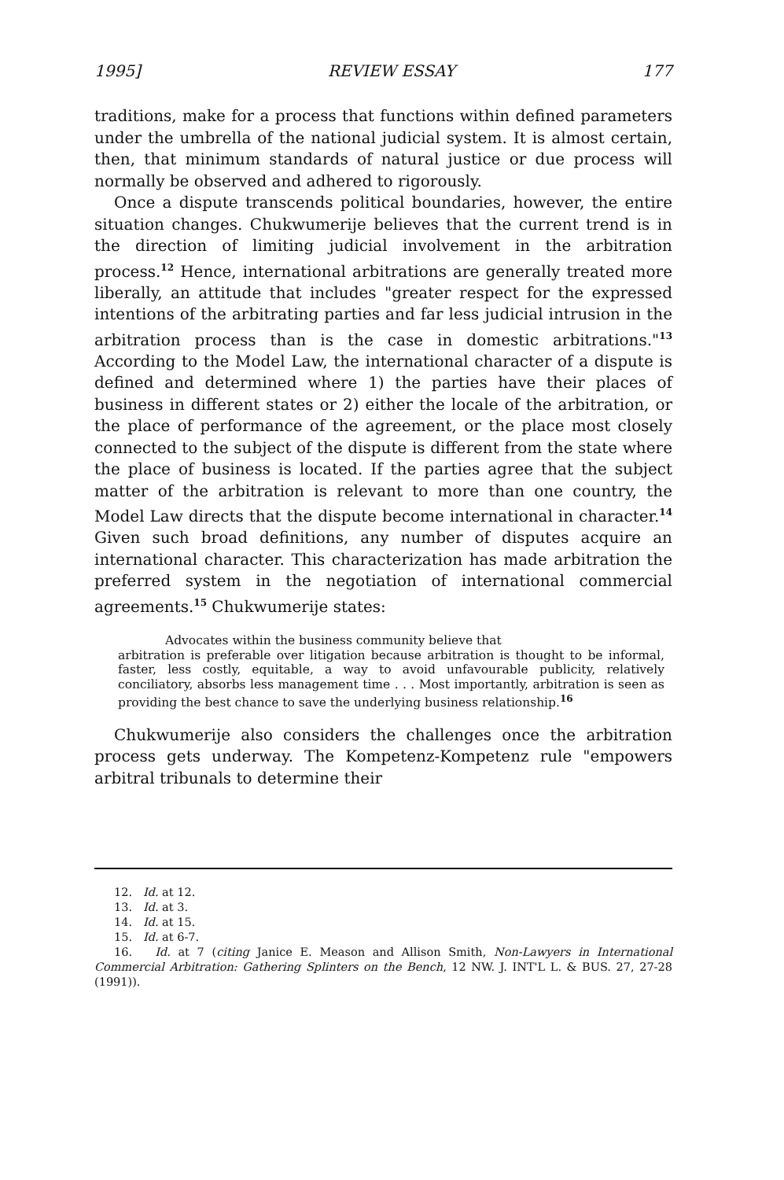1995] REVIEW ESSAY 177
traditions, make for a process that functions within defined parameters under the umbrella of the national judicial system. It is almost certain, then, that minimum standards of natural justice or due process will normally be observed and adhered to rigorously.
Once a dispute transcends political boundaries, however, the entire situation changes. Chukwumerije believes that the current trend is in the direction of limiting judicial involvement in the arbitration process.<sup>12</sup> Hence, international arbitrations are generally treated more liberally, an attitude that includes "greater respect for the expressed intentions of the arbitrating parties and far less judicial intrusion in the arbitration process than is the case in domestic arbitrations."<sup>13</sup> According to the Model Law, the international character of a dispute is defined and determined where 1) the parties have their places of business in different states or 2) either the locale of the arbitration, or the place of performance of the agreement, or the place most closely connected to the subject of the dispute is different from the state where the place of business is located. If the parties agree that the subject matter of the arbitration is relevant to more than one country, the Model Law directs that the dispute become international in character.<sup>14</sup> Given such broad definitions, any number of disputes acquire an international character. This characterization has made arbitration the preferred system in the negotiation of international commercial agreements.<sup>15</sup> Chukwumerije states:
Advocates within the business community believe that
arbitration is preferable over litigation because arbitration is thought to be informal, faster, less costly, equitable, a way to avoid unfavourable publicity, relatively conciliatory, absorbs less management time . . . Most importantly, arbitration is seen as providing the best chance to save the underlying business relationship.<sup>16</sup>
Chukwumerije also considers the challenges once the arbitration process gets underway. The Kompetenz-Kompetenz rule "empowers arbitral tribunals to determine their
12. Id. at 12.
13. Id. at 3.
14. Id. at 15.
15. Id. at 6-7.
16. Id. at 7 (citing Janice E. Meason and Allison Smith, Non-Lawyers in International Commercial Arbitration: Gathering Splinters on the Bench, 12 NW. J. INT'L L. & BUS. 27, 27-28 (1991)).